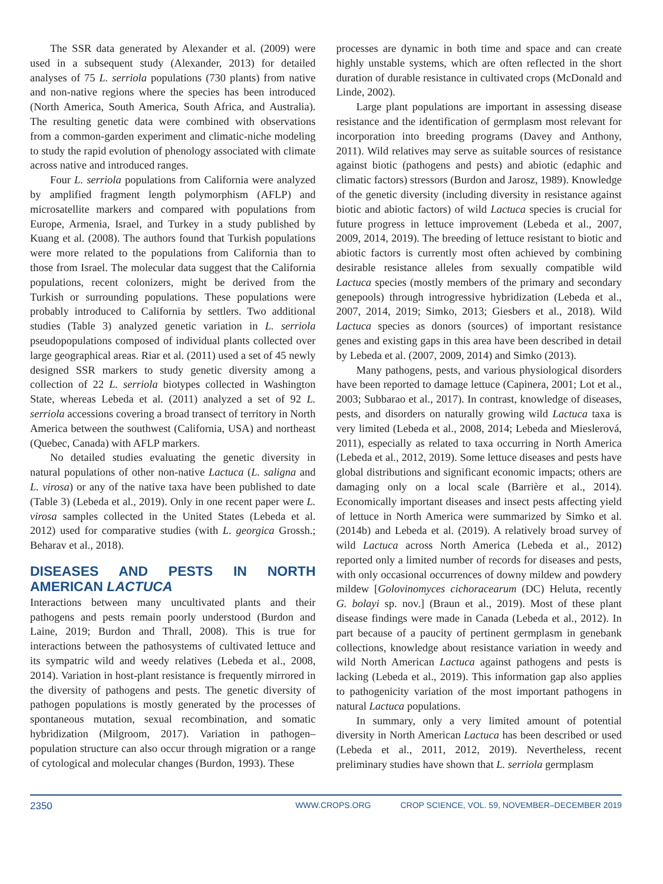The SSR data generated by Alexander et al. (2009) were used in a subsequent study (Alexander, 2013) for detailed analyses of 75 L. serriola populations (730 plants) from native and non-native regions where the species has been introduced (North America, South America, South Africa, and Australia). The resulting genetic data were combined with observations from a common-garden experiment and climatic-niche modeling to study the rapid evolution of phenology associated with climate across native and introduced ranges.
Four L. serriola populations from California were analyzed by amplified fragment length polymorphism (AFLP) and microsatellite markers and compared with populations from Europe, Armenia, Israel, and Turkey in a study published by Kuang et al. (2008). The authors found that Turkish populations were more related to the populations from California than to those from Israel. The molecular data suggest that the California populations, recent colonizers, might be derived from the Turkish or surrounding populations. These populations were probably introduced to California by settlers. Two additional studies (Table 3) analyzed genetic variation in L. serriola pseudopopulations composed of individual plants collected over large geographical areas. Riar et al. (2011) used a set of 45 newly designed SSR markers to study genetic diversity among a collection of 22 L. serriola biotypes collected in Washington State, whereas Lebeda et al. (2011) analyzed a set of 92 L. serriola accessions covering a broad transect of territory in North America between the southwest (California, USA) and northeast (Quebec, Canada) with AFLP markers.
No detailed studies evaluating the genetic diversity in natural populations of other non-native Lactuca (L. saligna and L. virosa) or any of the native taxa have been published to date (Table 3) (Lebeda et al., 2019). Only in one recent paper were L. virosa samples collected in the United States (Lebeda et al. 2012) used for comparative studies (with L. georgica Grossh.; Beharav et al., 2018).
DISEASES AND PESTS IN NORTH AMERICAN LACTUCA
Interactions between many uncultivated plants and their pathogens and pests remain poorly understood (Burdon and Laine, 2019; Burdon and Thrall, 2008). This is true for interactions between the pathosystems of cultivated lettuce and its sympatric wild and weedy relatives (Lebeda et al., 2008, 2014). Variation in host-plant resistance is frequently mirrored in the diversity of pathogens and pests. The genetic diversity of pathogen populations is mostly generated by the processes of spontaneous mutation, sexual recombination, and somatic hybridization (Milgroom, 2017). Variation in pathogen–population structure can also occur through migration or a range of cytological and molecular changes (Burdon, 1993). These
processes are dynamic in both time and space and can create highly unstable systems, which are often reflected in the short duration of durable resistance in cultivated crops (McDonald and Linde, 2002).
Large plant populations are important in assessing disease resistance and the identification of germplasm most relevant for incorporation into breeding programs (Davey and Anthony, 2011). Wild relatives may serve as suitable sources of resistance against biotic (pathogens and pests) and abiotic (edaphic and climatic factors) stressors (Burdon and Jarosz, 1989). Knowledge of the genetic diversity (including diversity in resistance against biotic and abiotic factors) of wild Lactuca species is crucial for future progress in lettuce improvement (Lebeda et al., 2007, 2009, 2014, 2019). The breeding of lettuce resistant to biotic and abiotic factors is currently most often achieved by combining desirable resistance alleles from sexually compatible wild Lactuca species (mostly members of the primary and secondary genepools) through introgressive hybridization (Lebeda et al., 2007, 2014, 2019; Simko, 2013; Giesbers et al., 2018). Wild Lactuca species as donors (sources) of important resistance genes and existing gaps in this area have been described in detail by Lebeda et al. (2007, 2009, 2014) and Simko (2013).
Many pathogens, pests, and various physiological disorders have been reported to damage lettuce (Capinera, 2001; Lot et al., 2003; Subbarao et al., 2017). In contrast, knowledge of diseases, pests, and disorders on naturally growing wild Lactuca taxa is very limited (Lebeda et al., 2008, 2014; Lebeda and Mieslerová, 2011), especially as related to taxa occurring in North America (Lebeda et al., 2012, 2019). Some lettuce diseases and pests have global distributions and significant economic impacts; others are damaging only on a local scale (Barrière et al., 2014). Economically important diseases and insect pests affecting yield of lettuce in North America were summarized by Simko et al. (2014b) and Lebeda et al. (2019). A relatively broad survey of wild Lactuca across North America (Lebeda et al., 2012) reported only a limited number of records for diseases and pests, with only occasional occurrences of downy mildew and powdery mildew [Golovinomyces cichoracearum (DC) Heluta, recently G. bolayi sp. nov.] (Braun et al., 2019). Most of these plant disease findings were made in Canada (Lebeda et al., 2012). In part because of a paucity of pertinent germplasm in genebank collections, knowledge about resistance variation in weedy and wild North American Lactuca against pathogens and pests is lacking (Lebeda et al., 2019). This information gap also applies to pathogenicity variation of the most important pathogens in natural Lactuca populations.
In summary, only a very limited amount of potential diversity in North American Lactuca has been described or used (Lebeda et al., 2011, 2012, 2019). Nevertheless, recent preliminary studies have shown that L. serriola germplasm
2350
WWW.CROPS.ORG CROP SCIENCE, VOL. 59, NOVEMBER–DECEMBER 2019